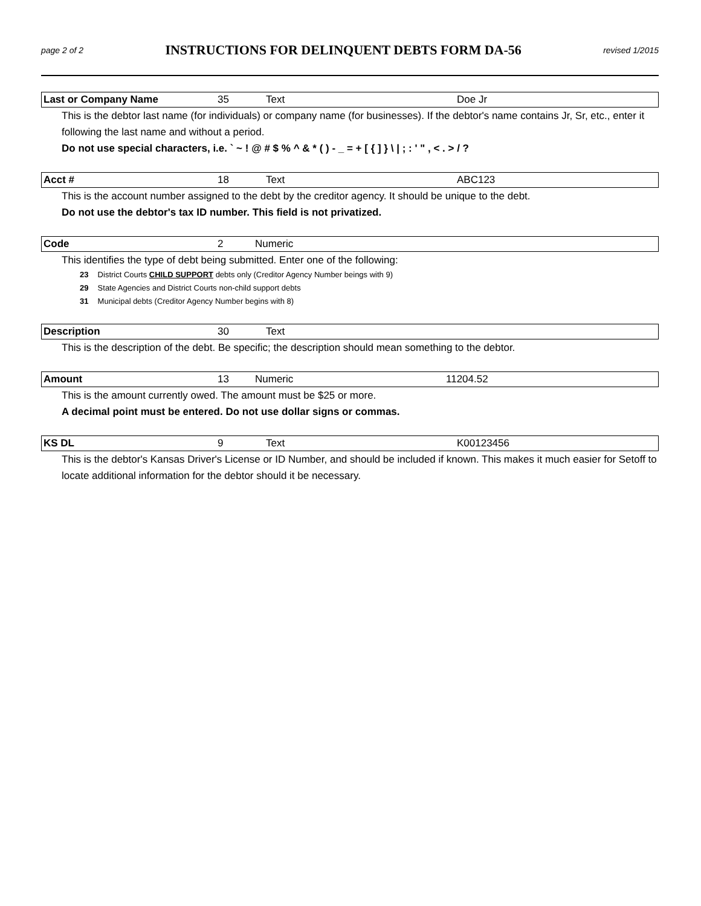page 2 of 2
INSTRUCTIONS FOR DELINQUENT DEBTS FORM DA-56
revised 1/2015
| Last or Company Name | 35 | Text | Doe Jr |
This is the debtor last name (for individuals) or company name (for businesses). If the debtor's name contains Jr, Sr, etc., enter it following the last name and without a period.
Do not use special characters, i.e. ` ~ ! @ # $ % ^ & * ( ) - _ = + [ { ] } \ | ; : ' " , < . > / ?
| Acct # | 18 | Text | ABC123 |
This is the account number assigned to the debt by the creditor agency. It should be unique to the debt.
Do not use the debtor's tax ID number. This field is not privatized.
| Code | 2 | Numeric |
This identifies the type of debt being submitted. Enter one of the following:
23 District Courts CHILD SUPPORT debts only (Creditor Agency Number beings with 9)
29 State Agencies and District Courts non-child support debts
31 Municipal debts (Creditor Agency Number begins with 8)
| Description | 30 | Text |
This is the description of the debt. Be specific; the description should mean something to the debtor.
| Amount | 13 | Numeric | 11204.52 |
This is the amount currently owed. The amount must be $25 or more.
A decimal point must be entered. Do not use dollar signs or commas.
| KS DL | 9 | Text | K00123456 |
This is the debtor's Kansas Driver's License or ID Number, and should be included if known. This makes it much easier for Setoff to locate additional information for the debtor should it be necessary.